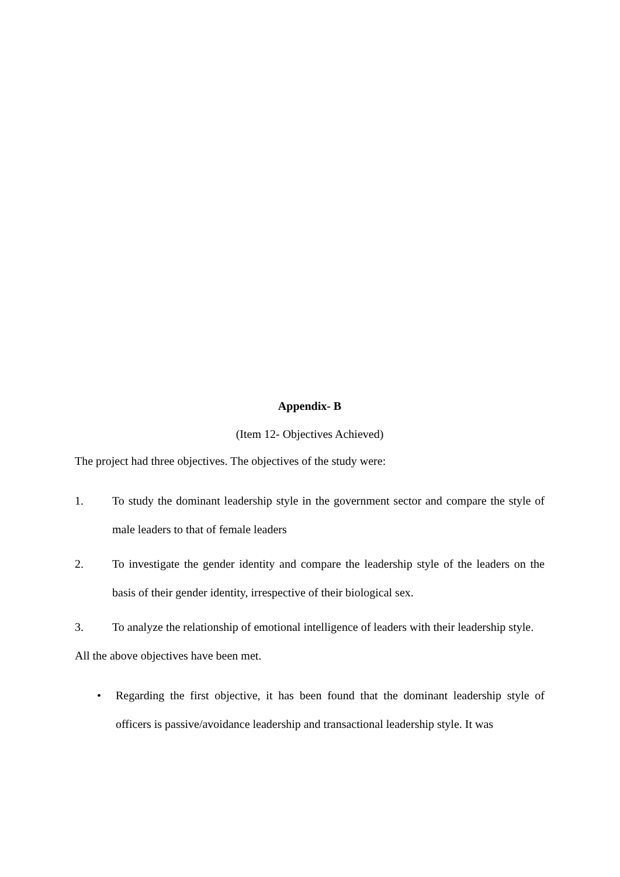Appendix- B
(Item 12- Objectives Achieved)
The project had three objectives. The objectives of the study were:
1. To study the dominant leadership style in the government sector and compare the style of male leaders to that of female leaders
2. To investigate the gender identity and compare the leadership style of the leaders on the basis of their gender identity, irrespective of their biological sex.
3. To analyze the relationship of emotional intelligence of leaders with their leadership style.
All the above objectives have been met.
• Regarding the first objective, it has been found that the dominant leadership style of officers is passive/avoidance leadership and transactional leadership style. It was